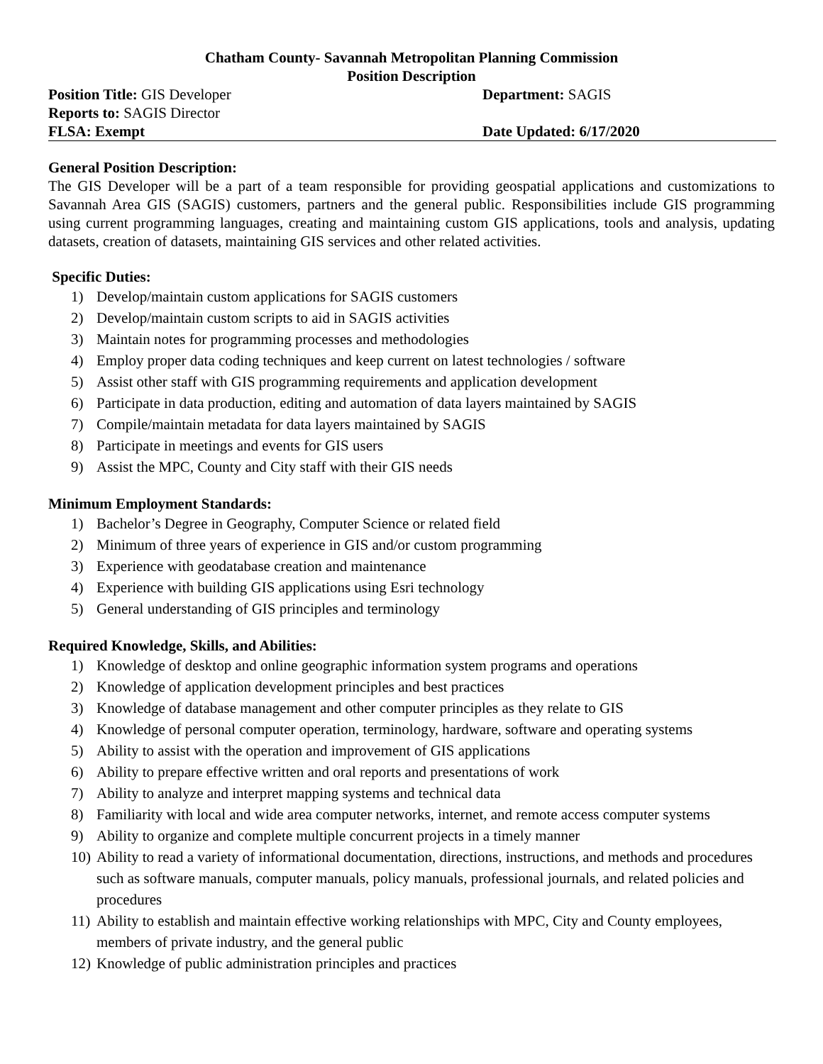Chatham County- Savannah Metropolitan Planning Commission
Position Description
Position Title: GIS Developer Department: SAGIS
Reports to: SAGIS Director
FLSA: Exempt Date Updated: 6/17/2020
General Position Description:
The GIS Developer will be a part of a team responsible for providing geospatial applications and customizations to Savannah Area GIS (SAGIS) customers, partners and the general public. Responsibilities include GIS programming using current programming languages, creating and maintaining custom GIS applications, tools and analysis, updating datasets, creation of datasets, maintaining GIS services and other related activities.
Specific Duties:
1) Develop/maintain custom applications for SAGIS customers
2) Develop/maintain custom scripts to aid in SAGIS activities
3) Maintain notes for programming processes and methodologies
4) Employ proper data coding techniques and keep current on latest technologies / software
5) Assist other staff with GIS programming requirements and application development
6) Participate in data production, editing and automation of data layers maintained by SAGIS
7) Compile/maintain metadata for data layers maintained by SAGIS
8) Participate in meetings and events for GIS users
9) Assist the MPC, County and City staff with their GIS needs
Minimum Employment Standards:
1) Bachelor’s Degree in Geography, Computer Science or related field
2) Minimum of three years of experience in GIS and/or custom programming
3) Experience with geodatabase creation and maintenance
4) Experience with building GIS applications using Esri technology
5) General understanding of GIS principles and terminology
Required Knowledge, Skills, and Abilities:
1) Knowledge of desktop and online geographic information system programs and operations
2) Knowledge of application development principles and best practices
3) Knowledge of database management and other computer principles as they relate to GIS
4) Knowledge of personal computer operation, terminology, hardware, software and operating systems
5) Ability to assist with the operation and improvement of GIS applications
6) Ability to prepare effective written and oral reports and presentations of work
7) Ability to analyze and interpret mapping systems and technical data
8) Familiarity with local and wide area computer networks, internet, and remote access computer systems
9) Ability to organize and complete multiple concurrent projects in a timely manner
10) Ability to read a variety of informational documentation, directions, instructions, and methods and procedures such as software manuals, computer manuals, policy manuals, professional journals, and related policies and procedures
11) Ability to establish and maintain effective working relationships with MPC, City and County employees, members of private industry, and the general public
12) Knowledge of public administration principles and practices